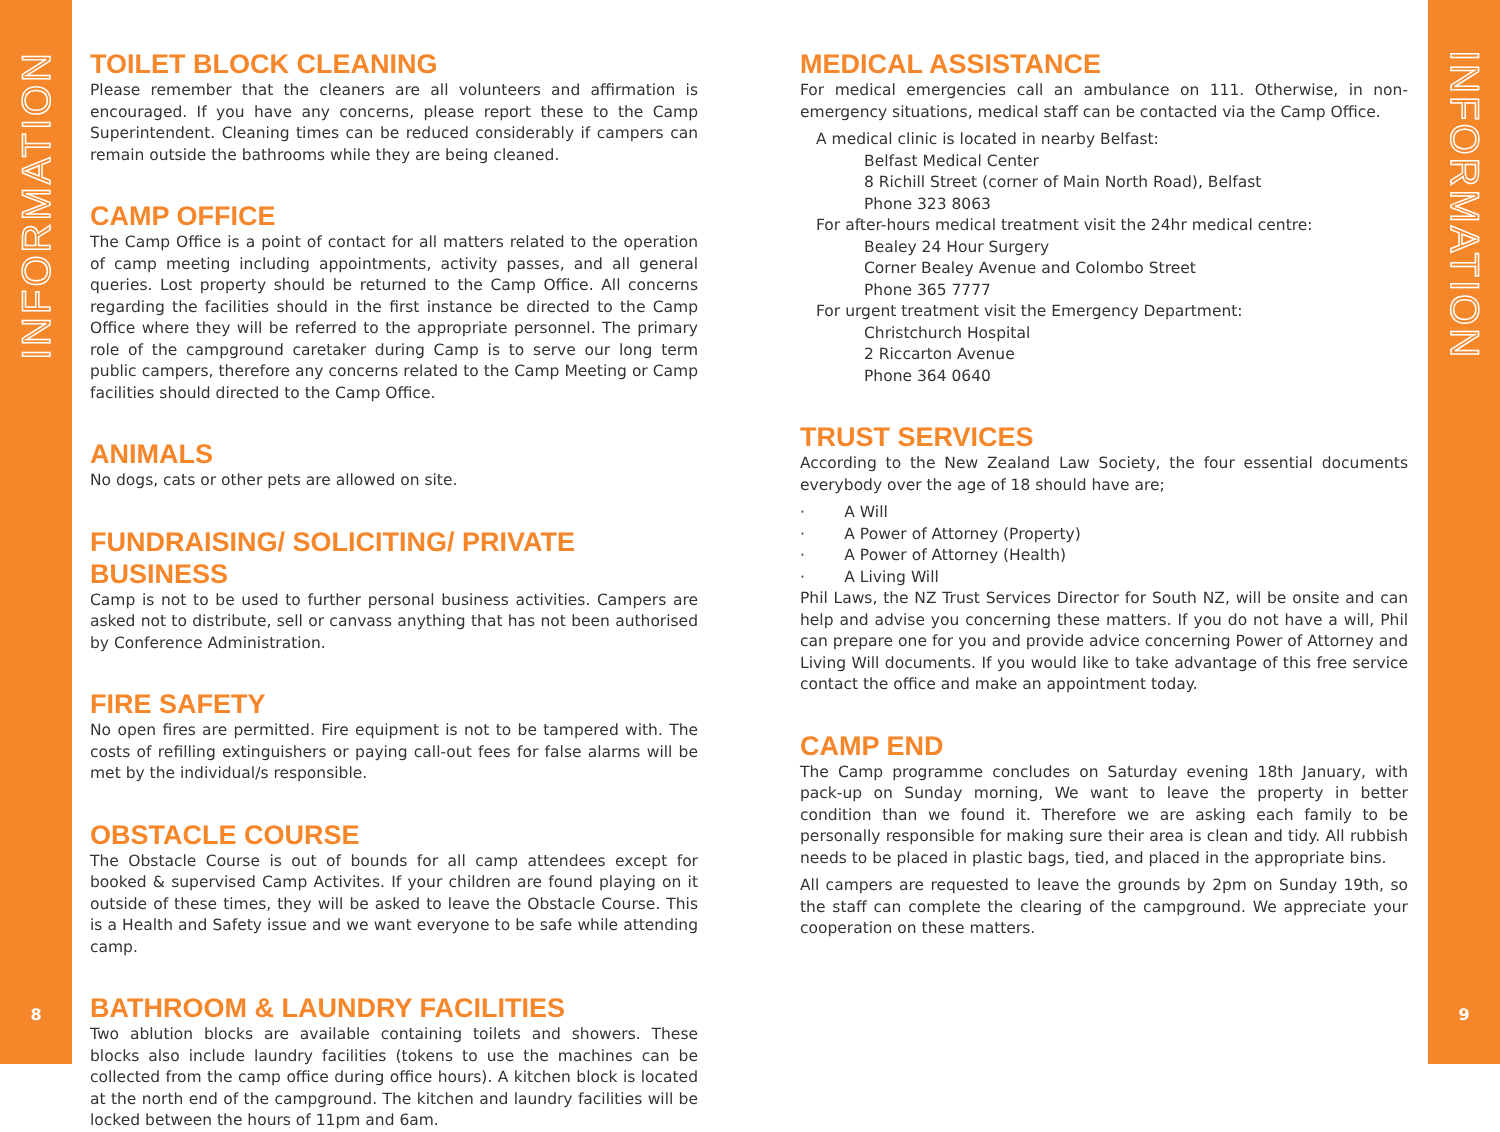INFORMATION
8
TOILET BLOCK CLEANING
Please remember that the cleaners are all volunteers and affirmation is encouraged. If you have any concerns, please report these to the Camp Superintendent. Cleaning times can be reduced considerably if campers can remain outside the bathrooms while they are being cleaned.
CAMP OFFICE
The Camp Office is a point of contact for all matters related to the operation of camp meeting including appointments, activity passes, and all general queries. Lost property should be returned to the Camp Office. All concerns regarding the facilities should in the first instance be directed to the Camp Office where they will be referred to the appropriate personnel. The primary role of the campground caretaker during Camp is to serve our long term public campers, therefore any concerns related to the Camp Meeting or Camp facilities should directed to the Camp Office.
ANIMALS
No dogs, cats or other pets are allowed on site.
FUNDRAISING/ SOLICITING/ PRIVATE BUSINESS
Camp is not to be used to further personal business activities. Campers are asked not to distribute, sell or canvass anything that has not been authorised by Conference Administration.
FIRE SAFETY
No open fires are permitted. Fire equipment is not to be tampered with. The costs of refilling extinguishers or paying call-out fees for false alarms will be met by the individual/s responsible.
OBSTACLE COURSE
The Obstacle Course is out of bounds for all camp attendees except for booked & supervised Camp Activites. If your children are found playing on it outside of these times, they will be asked to leave the Obstacle Course. This is a Health and Safety issue and we want everyone to be safe while attending camp.
BATHROOM & LAUNDRY FACILITIES
Two ablution blocks are available containing toilets and showers. These blocks also include laundry facilities (tokens to use the machines can be collected from the camp office during office hours). A kitchen block is located at the north end of the campground. The kitchen and laundry facilities will be locked between the hours of 11pm and 6am.
MEDICAL ASSISTANCE
For medical emergencies call an ambulance on 111. Otherwise, in non-emergency situations, medical staff can be contacted via the Camp Office.
A medical clinic is located in nearby Belfast:
Belfast Medical Center
8 Richill Street (corner of Main North Road), Belfast
Phone 323 8063
For after-hours medical treatment visit the 24hr medical centre:
Bealey 24 Hour Surgery
Corner Bealey Avenue and Colombo Street
Phone 365 7777
For urgent treatment visit the Emergency Department:
Christchurch Hospital
2 Riccarton Avenue
Phone 364 0640
TRUST SERVICES
According to the New Zealand Law Society, the four essential documents everybody over the age of 18 should have are;
· A Will
· A Power of Attorney (Property)
· A Power of Attorney (Health)
· A Living Will
Phil Laws, the NZ Trust Services Director for South NZ, will be onsite and can help and advise you concerning these matters. If you do not have a will, Phil can prepare one for you and provide advice concerning Power of Attorney and Living Will documents. If you would like to take advantage of this free service contact the office and make an appointment today.
CAMP END
The Camp programme concludes on Saturday evening 18th January, with pack-up on Sunday morning, We want to leave the property in better condition than we found it. Therefore we are asking each family to be personally responsible for making sure their area is clean and tidy. All rubbish needs to be placed in plastic bags, tied, and placed in the appropriate bins.
All campers are requested to leave the grounds by 2pm on Sunday 19th, so the staff can complete the clearing of the campground. We appreciate your cooperation on these matters.
INFORMATION
9